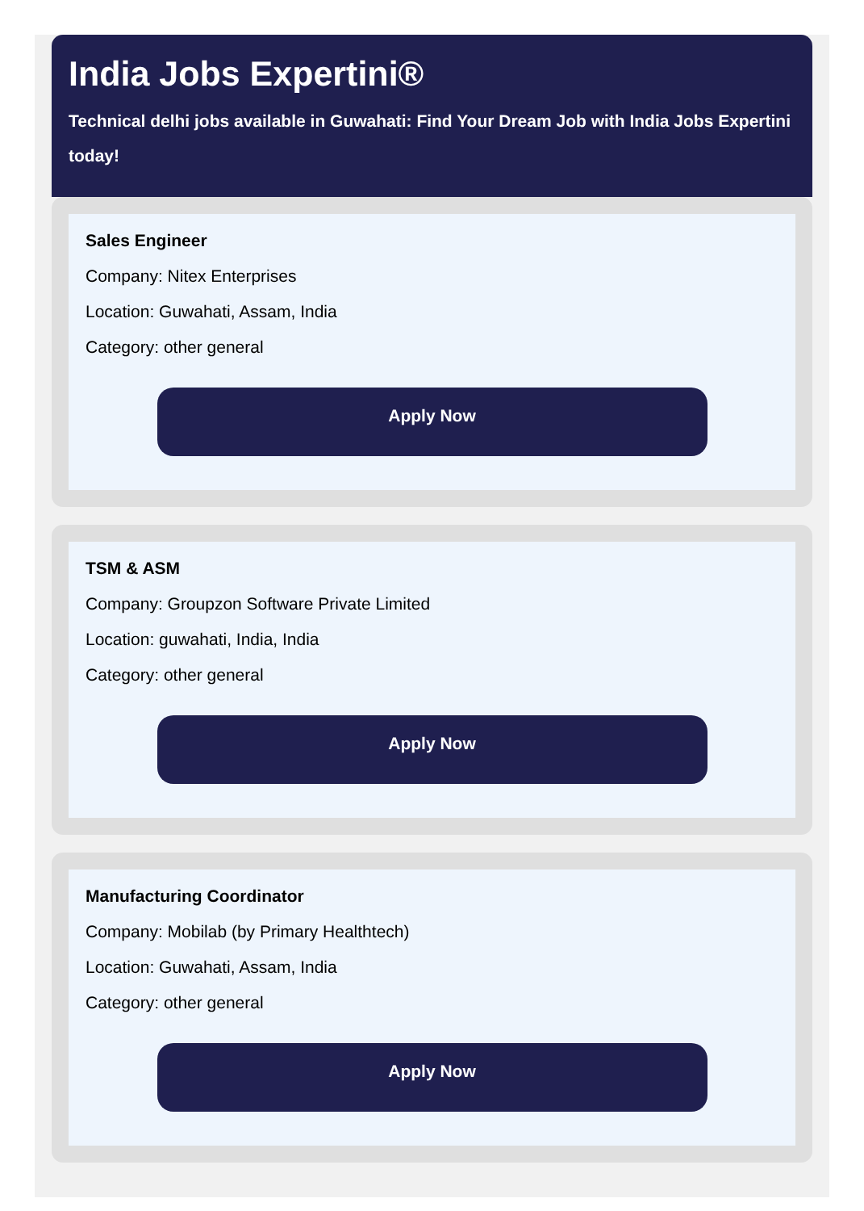India Jobs Expertini®
Technical delhi jobs available in Guwahati: Find Your Dream Job with India Jobs Expertini today!
Sales Engineer
Company: Nitex Enterprises
Location: Guwahati, Assam, India
Category: other general
Apply Now
TSM & ASM
Company: Groupzon Software Private Limited
Location: guwahati, India, India
Category: other general
Apply Now
Manufacturing Coordinator
Company: Mobilab (by Primary Healthtech)
Location: Guwahati, Assam, India
Category: other general
Apply Now